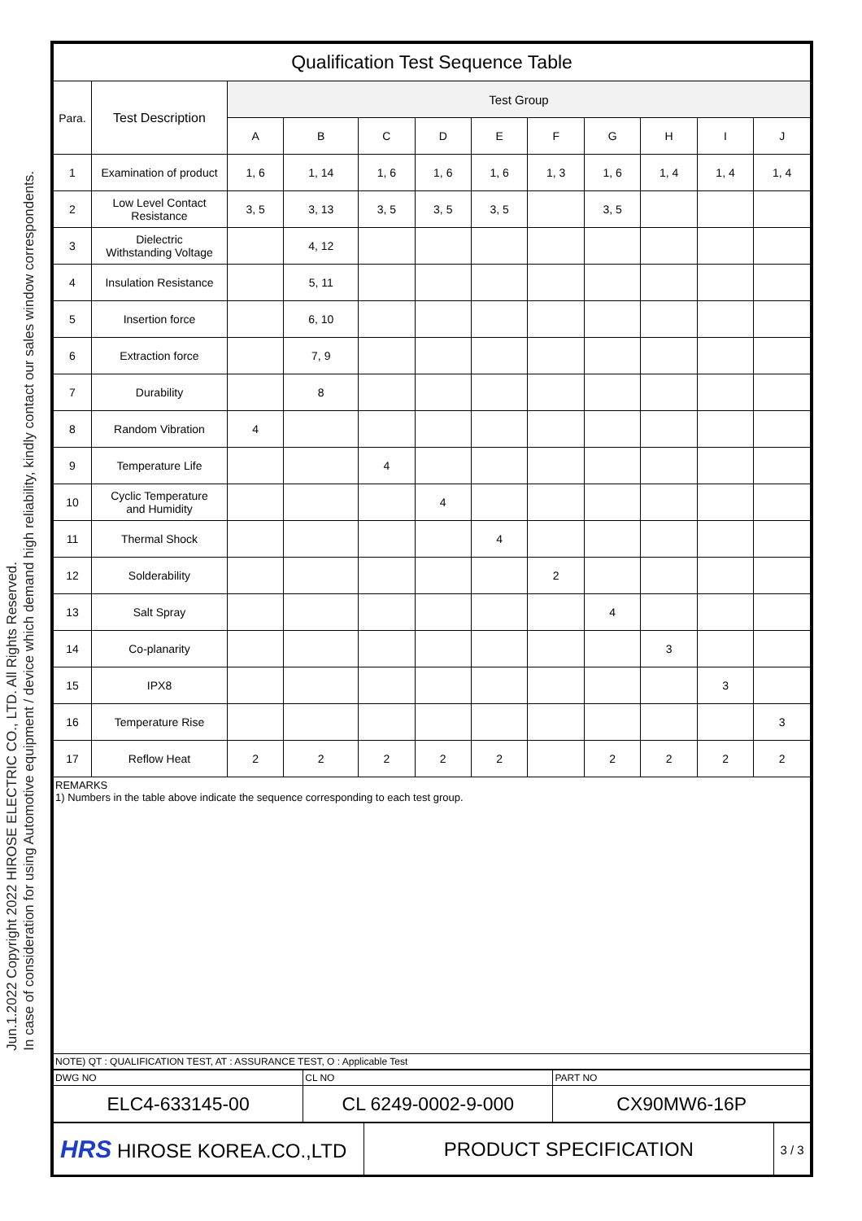Jun.1.2022 Copyright 2022 HIROSE ELECTRIC CO., LTD. All Rights Reserved.
In case of consideration for using Automotive equipment / device which demand high reliability, kindly contact our sales window correspondents.
| Qualification Test Sequence Table | | | | | | | | | | | |
| Para. | Test Description | Test Group | | | | | | | | | |
| | | A | B | C | D | E | F | G | H | I | J |
| 1 | Examination of product | 1, 6 | 1, 14 | 1, 6 | 1, 6 | 1, 6 | 1, 3 | 1, 6 | 1, 4 | 1, 4 | 1, 4 |
| 2 | Low Level Contact Resistance | 3, 5 | 3, 13 | 3, 5 | 3, 5 | 3, 5 | | 3, 5 | | | |
| 3 | Dielectric Withstanding Voltage | | 4, 12 | | | | | | | | |
| 4 | Insulation Resistance | | 5, 11 | | | | | | | | |
| 5 | Insertion force | | 6, 10 | | | | | | | | |
| 6 | Extraction force | | 7, 9 | | | | | | | | |
| 7 | Durability | | 8 | | | | | | | | |
| 8 | Random Vibration | 4 | | | | | | | | | |
| 9 | Temperature Life | | | 4 | | | | | | | |
| 10 | Cyclic Temperature and Humidity | | | | 4 | | | | | | |
| 11 | Thermal Shock | | | | | 4 | | | | | |
| 12 | Solderability | | | | | | 2 | | | | |
| 13 | Salt Spray | | | | | | | 4 | | | |
| 14 | Co-planarity | | | | | | | | 3 | | |
| 15 | IPX8 | | | | | | | | | 3 | |
| 16 | Temperature Rise | | | | | | | | | | 3 |
| 17 | Reflow Heat | 2 | 2 | 2 | 2 | 2 | | 2 | 2 | 2 | 2 |
| REMARKS 1) Numbers in the table above indicate the sequence corresponding to each test group. | | | | | | | | | | | |
| NOTE) QT : QUALIFICATION TEST, AT : ASSURANCE TEST, O : Applicable Test | | | | | | | | | | | |
| DWG NO | CL NO | PART NO |
| ELC4-633145-00 | CL 6249-0002-9-000 | CX90MW6-16P |
| HRS HIROSE KOREA.CO.,LTD | PRODUCT SPECIFICATION | 3 / 3 |